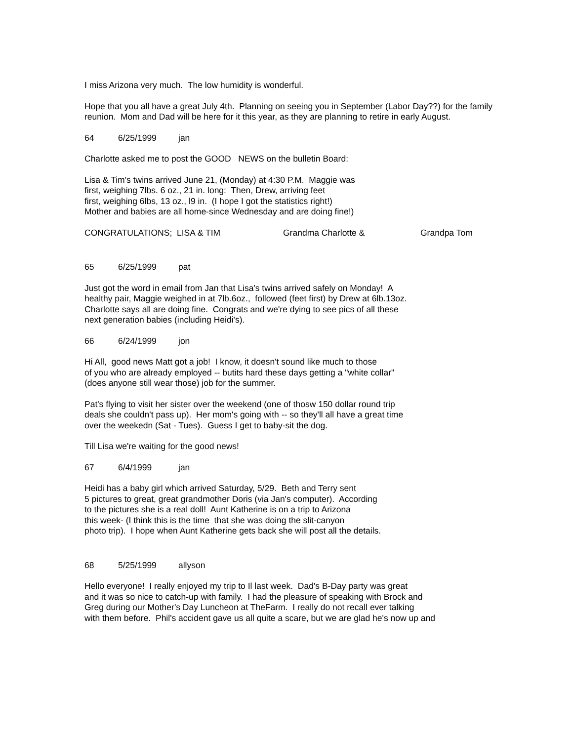I miss Arizona very much. The low humidity is wonderful.
Hope that you all have a great July 4th. Planning on seeing you in September (Labor Day??) for the family reunion. Mom and Dad will be here for it this year, as they are planning to retire in early August.
64 6/25/1999 jan
Charlotte asked me to post the GOOD NEWS on the bulletin Board:
Lisa & Tim's twins arrived June 21, (Monday) at 4:30 P.M. Maggie was
first, weighing 7lbs. 6 oz., 21 in. long: Then, Drew, arriving feet
first, weighing 6lbs, 13 oz., l9 in. (I hope I got the statistics right!)
Mother and babies are all home-since Wednesday and are doing fine!)
CONGRATULATIONS; LISA & TIM Grandma Charlotte & Grandpa Tom
65 6/25/1999 pat
Just got the word in email from Jan that Lisa's twins arrived safely on Monday! A
healthy pair, Maggie weighed in at 7lb.6oz., followed (feet first) by Drew at 6lb.13oz.
Charlotte says all are doing fine. Congrats and we're dying to see pics of all these
next generation babies (including Heidi's).
66 6/24/1999 jon
Hi All, good news Matt got a job! I know, it doesn't sound like much to those
of you who are already employed -- butits hard these days getting a "white collar"
(does anyone still wear those) job for the summer.
Pat's flying to visit her sister over the weekend (one of thosw 150 dollar round trip
deals she couldn't pass up). Her mom's going with -- so they'll all have a great time
over the weekedn (Sat - Tues). Guess I get to baby-sit the dog.
Till Lisa we're waiting for the good news!
67 6/4/1999 jan
Heidi has a baby girl which arrived Saturday, 5/29. Beth and Terry sent
5 pictures to great, great grandmother Doris (via Jan's computer). According
to the pictures she is a real doll! Aunt Katherine is on a trip to Arizona
this week- (I think this is the time that she was doing the slit-canyon
photo trip). I hope when Aunt Katherine gets back she will post all the details.
68 5/25/1999 allyson
Hello everyone! I really enjoyed my trip to Il last week. Dad's B-Day party was great
and it was so nice to catch-up with family. I had the pleasure of speaking with Brock and
Greg during our Mother's Day Luncheon at TheFarm. I really do not recall ever talking
with them before. Phil's accident gave us all quite a scare, but we are glad he's now up and